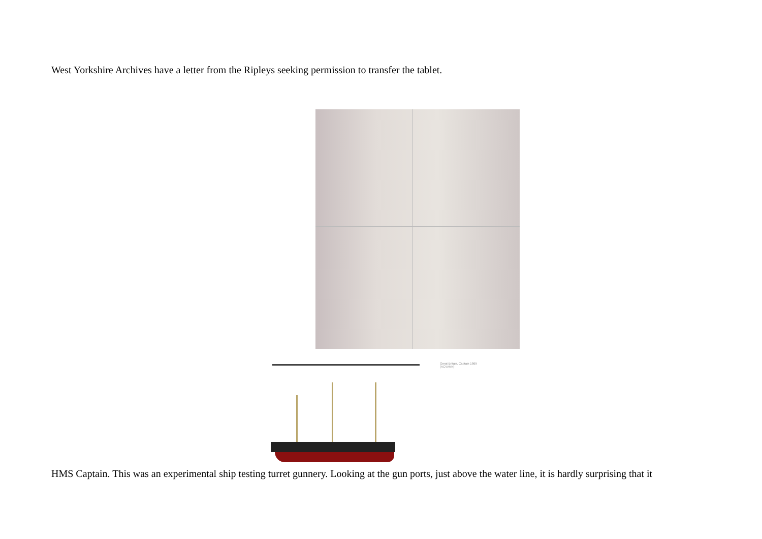West Yorkshire Archives have a letter from the Ripleys seeking permission to transfer the tablet.
Great Britain, Captain 1869
(ACVANN)
HMS Captain. This was an experimental ship testing turret gunnery. Looking at the gun ports, just above the water line, it is hardly surprising that it